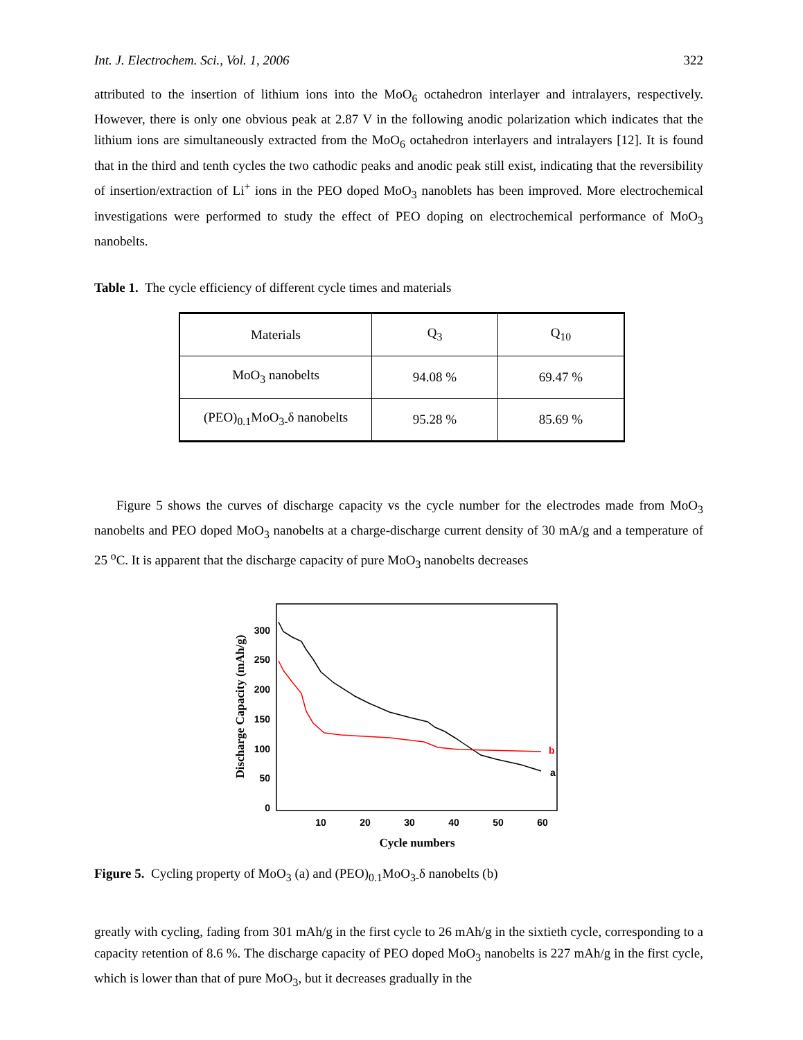Int. J. Electrochem. Sci., Vol. 1, 2006 322
attributed to the insertion of lithium ions into the MoO<sub>6</sub> octahedron interlayer and intralayers, respectively. However, there is only one obvious peak at 2.87 V in the following anodic polarization which indicates that the lithium ions are simultaneously extracted from the MoO<sub>6</sub> octahedron interlayers and intralayers [12]. It is found that in the third and tenth cycles the two cathodic peaks and anodic peak still exist, indicating that the reversibility of insertion/extraction of Li<sup>+</sup> ions in the PEO doped MoO<sub>3</sub> nanoblets has been improved. More electrochemical investigations were performed to study the effect of PEO doping on electrochemical performance of MoO<sub>3</sub> nanobelts.
Table 1. The cycle efficiency of different cycle times and materials
| Materials | Q<sub>3</sub> | Q<sub>10</sub> |
| --- | --- | --- |
| MoO<sub>3</sub> nanobelts | 94.08 % | 69.47 % |
| (PEO)<sub>0.1</sub>MoO<sub>3-</sub>δ nanobelts | 95.28 % | 85.69 % |
Figure 5 shows the curves of discharge capacity vs the cycle number for the electrodes made from MoO<sub>3</sub> nanobelts and PEO doped MoO<sub>3</sub> nanobelts at a charge-discharge current density of 30 mA/g and a temperature of 25 <sup>o</sup>C. It is apparent that the discharge capacity of pure MoO<sub>3</sub> nanobelts decreases
300
250
200
150
100
50
0
10
20
30
40
50
60
Cycle numbers
Discharge Capacity (mAh/g)
a
b
Figure 5. Cycling property of MoO<sub>3</sub> (a) and (PEO)<sub>0.1</sub>MoO<sub>3-</sub>δ nanobelts (b)
greatly with cycling, fading from 301 mAh/g in the first cycle to 26 mAh/g in the sixtieth cycle, corresponding to a capacity retention of 8.6 %. The discharge capacity of PEO doped MoO<sub>3</sub> nanobelts is 227 mAh/g in the first cycle, which is lower than that of pure MoO<sub>3</sub>, but it decreases gradually in the